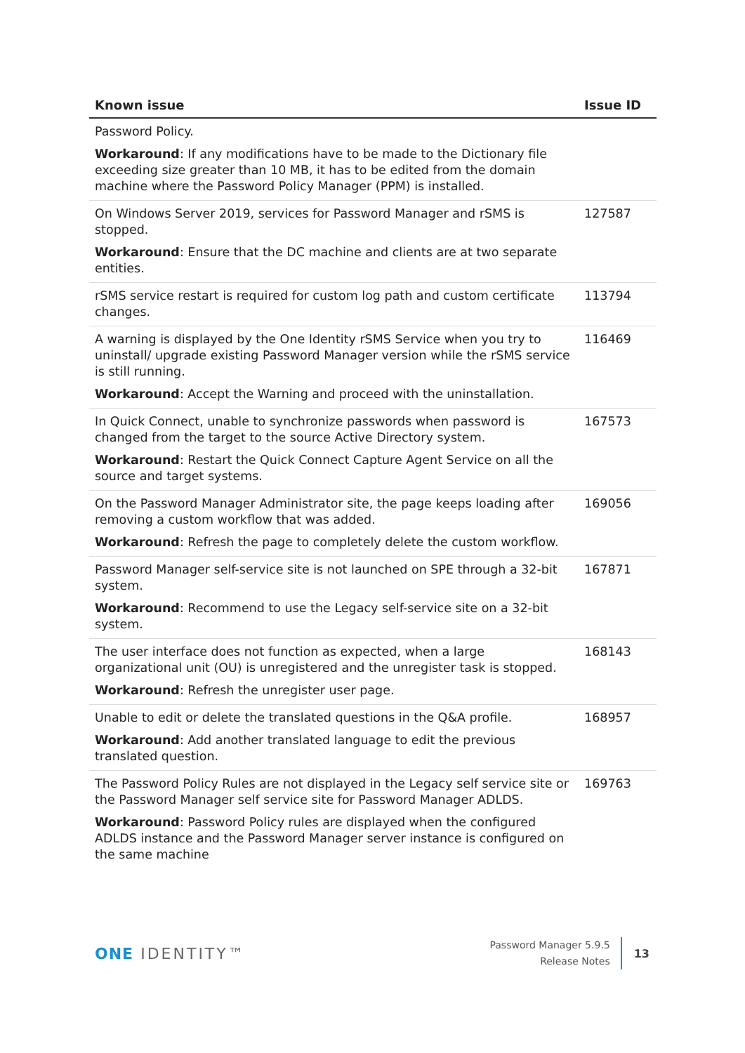| Known issue | Issue ID |
| --- | --- |
| Password Policy. Workaround : If any modifications have to be made to the Dictionary file exceeding size greater than 10 MB, it has to be edited from the domain machine where the Password Policy Manager (PPM) is installed. | |
| On Windows Server 2019, services for Password Manager and rSMS is stopped. Workaround : Ensure that the DC machine and clients are at two separate entities. | 127587 |
| rSMS service restart is required for custom log path and custom certificate changes. | 113794 |
| A warning is displayed by the One Identity rSMS Service when you try to uninstall/ upgrade existing Password Manager version while the rSMS service is still running. Workaround : Accept the Warning and proceed with the uninstallation. | 116469 |
| In Quick Connect, unable to synchronize passwords when password is changed from the target to the source Active Directory system. Workaround : Restart the Quick Connect Capture Agent Service on all the source and target systems. | 167573 |
| On the Password Manager Administrator site, the page keeps loading after removing a custom workflow that was added. Workaround : Refresh the page to completely delete the custom workflow. | 169056 |
| Password Manager self-service site is not launched on SPE through a 32-bit system. Workaround : Recommend to use the Legacy self-service site on a 32-bit system. | 167871 |
| The user interface does not function as expected, when a large organizational unit (OU) is unregistered and the unregister task is stopped. Workaround : Refresh the unregister user page. | 168143 |
| Unable to edit or delete the translated questions in the Q&A profile. Workaround : Add another translated language to edit the previous translated question. | 168957 |
| The Password Policy Rules are not displayed in the Legacy self service site or the Password Manager self service site for Password Manager ADLDS. Workaround : Password Policy rules are displayed when the configured ADLDS instance and the Password Manager server instance is configured on the same machine | 169763 |
ONE IDENTITY™
Password Manager 5.9.5
Release Notes
13